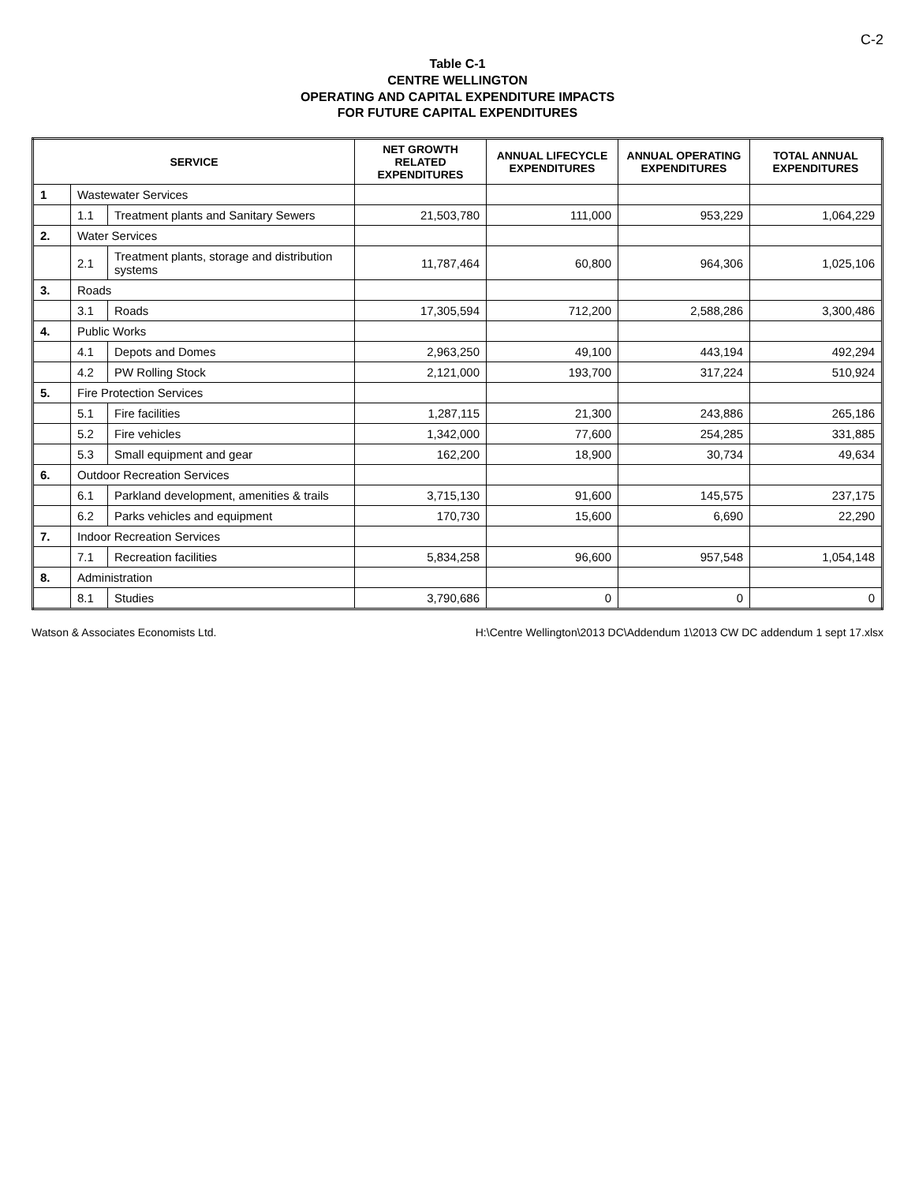C-2
Table C-1
CENTRE WELLINGTON
OPERATING AND CAPITAL EXPENDITURE IMPACTS
FOR FUTURE CAPITAL EXPENDITURES
| SERVICE | | | NET GROWTH RELATED EXPENDITURES | ANNUAL LIFECYCLE EXPENDITURES | ANNUAL OPERATING EXPENDITURES | TOTAL ANNUAL EXPENDITURES |
| --- | --- | --- | --- | --- | --- | --- |
| 1 | Wastewater Services | | | | | |
| | 1.1 | Treatment plants and Sanitary Sewers | 21,503,780 | 111,000 | 953,229 | 1,064,229 |
| 2. | Water Services | | | | | |
| | 2.1 | Treatment plants, storage and distribution systems | 11,787,464 | 60,800 | 964,306 | 1,025,106 |
| 3. | Roads | | | | | |
| | 3.1 | Roads | 17,305,594 | 712,200 | 2,588,286 | 3,300,486 |
| 4. | Public Works | | | | | |
| | 4.1 | Depots and Domes | 2,963,250 | 49,100 | 443,194 | 492,294 |
| | 4.2 | PW Rolling Stock | 2,121,000 | 193,700 | 317,224 | 510,924 |
| 5. | Fire Protection Services | | | | | |
| | 5.1 | Fire facilities | 1,287,115 | 21,300 | 243,886 | 265,186 |
| | 5.2 | Fire vehicles | 1,342,000 | 77,600 | 254,285 | 331,885 |
| | 5.3 | Small equipment and gear | 162,200 | 18,900 | 30,734 | 49,634 |
| 6. | Outdoor Recreation Services | | | | | |
| | 6.1 | Parkland development, amenities & trails | 3,715,130 | 91,600 | 145,575 | 237,175 |
| | 6.2 | Parks vehicles and equipment | 170,730 | 15,600 | 6,690 | 22,290 |
| 7. | Indoor Recreation Services | | | | | |
| | 7.1 | Recreation facilities | 5,834,258 | 96,600 | 957,548 | 1,054,148 |
| 8. | Administration | | | | | |
| | 8.1 | Studies | 3,790,686 | 0 | 0 | 0 |
Watson & Associates Economists Ltd. H:\Centre Wellington\2013 DC\Addendum 1\2013 CW DC addendum 1 sept 17.xlsx